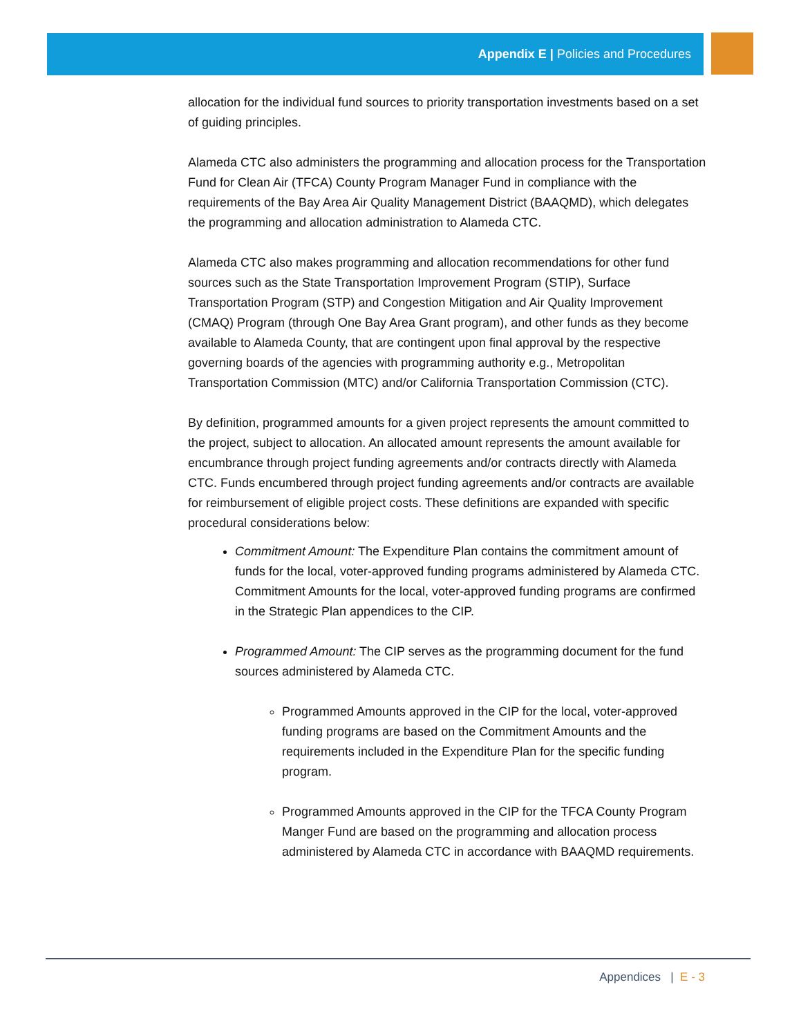Appendix E | Policies and Procedures
allocation for the individual fund sources to priority transportation investments based on a set of guiding principles.
Alameda CTC also administers the programming and allocation process for the Transportation Fund for Clean Air (TFCA) County Program Manager Fund in compliance with the requirements of the Bay Area Air Quality Management District (BAAQMD), which delegates the programming and allocation administration to Alameda CTC.
Alameda CTC also makes programming and allocation recommendations for other fund sources such as the State Transportation Improvement Program (STIP), Surface Transportation Program (STP) and Congestion Mitigation and Air Quality Improvement (CMAQ) Program (through One Bay Area Grant program), and other funds as they become available to Alameda County, that are contingent upon final approval by the respective governing boards of the agencies with programming authority e.g., Metropolitan Transportation Commission (MTC) and/or California Transportation Commission (CTC).
By definition, programmed amounts for a given project represents the amount committed to the project, subject to allocation. An allocated amount represents the amount available for encumbrance through project funding agreements and/or contracts directly with Alameda CTC. Funds encumbered through project funding agreements and/or contracts are available for reimbursement of eligible project costs. These definitions are expanded with specific procedural considerations below:
Commitment Amount: The Expenditure Plan contains the commitment amount of funds for the local, voter-approved funding programs administered by Alameda CTC. Commitment Amounts for the local, voter-approved funding programs are confirmed in the Strategic Plan appendices to the CIP.
Programmed Amount: The CIP serves as the programming document for the fund sources administered by Alameda CTC.
Programmed Amounts approved in the CIP for the local, voter-approved funding programs are based on the Commitment Amounts and the requirements included in the Expenditure Plan for the specific funding program.
Programmed Amounts approved in the CIP for the TFCA County Program Manger Fund are based on the programming and allocation process administered by Alameda CTC in accordance with BAAQMD requirements.
Appendices | E - 3